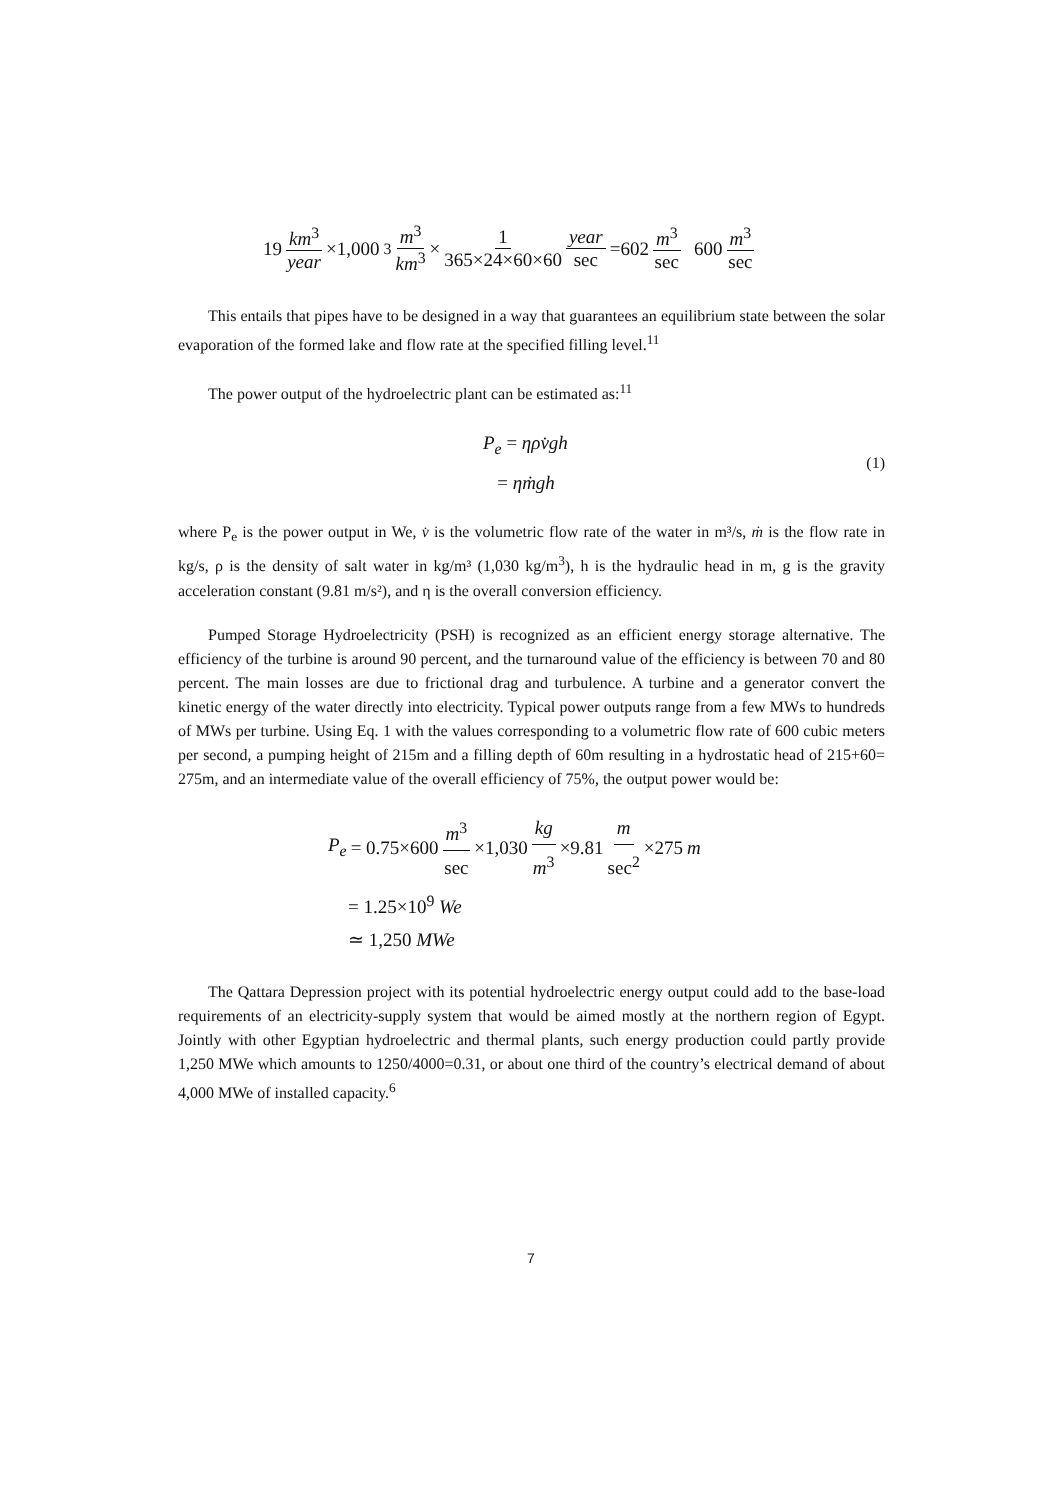19 km<sup>3</sup> year ×1,000<sup>3</sup> m<sup>3</sup> km<sup>3</sup> × 1 365×24×60×60 year sec =602 m<sup>3</sup> sec 600 m<sup>3</sup> sec
This entails that pipes have to be designed in a way that guarantees an equilibrium state between the solar evaporation of the formed lake and flow rate at the specified filling level.<sup>11</sup>
The power output of the hydroelectric plant can be estimated as:<sup>11</sup>
P<sub>e</sub> = ηρv̇gh
= ηṁgh
(1)
where P<sub>e</sub> is the power output in We, v̇ is the volumetric flow rate of the water in m³/s, ṁ is the flow rate in kg/s, ρ is the density of salt water in kg/m³ (1,030 kg/m<sup>3</sup>), h is the hydraulic head in m, g is the gravity acceleration constant (9.81 m/s²), and η is the overall conversion efficiency.
Pumped Storage Hydroelectricity (PSH) is recognized as an efficient energy storage alternative. The efficiency of the turbine is around 90 percent, and the turnaround value of the efficiency is between 70 and 80 percent. The main losses are due to frictional drag and turbulence. A turbine and a generator convert the kinetic energy of the water directly into electricity. Typical power outputs range from a few MWs to hundreds of MWs per turbine. Using Eq. 1 with the values corresponding to a volumetric flow rate of 600 cubic meters per second, a pumping height of 215m and a filling depth of 60m resulting in a hydrostatic head of 215+60= 275m, and an intermediate value of the overall efficiency of 75%, the output power would be:
P<sub>e</sub> = 0.75×600 m<sup>3</sup> sec ×1,030 kg m<sup>3</sup> ×9.81 m sec<sup>2</sup> ×275 m
= 1.25×10<sup>9</sup> We
≃ 1,250 MWe
The Qattara Depression project with its potential hydroelectric energy output could add to the base-load requirements of an electricity-supply system that would be aimed mostly at the northern region of Egypt. Jointly with other Egyptian hydroelectric and thermal plants, such energy production could partly provide 1,250 MWe which amounts to 1250/4000=0.31, or about one third of the country’s electrical demand of about 4,000 MWe of installed capacity.<sup>6</sup>
7